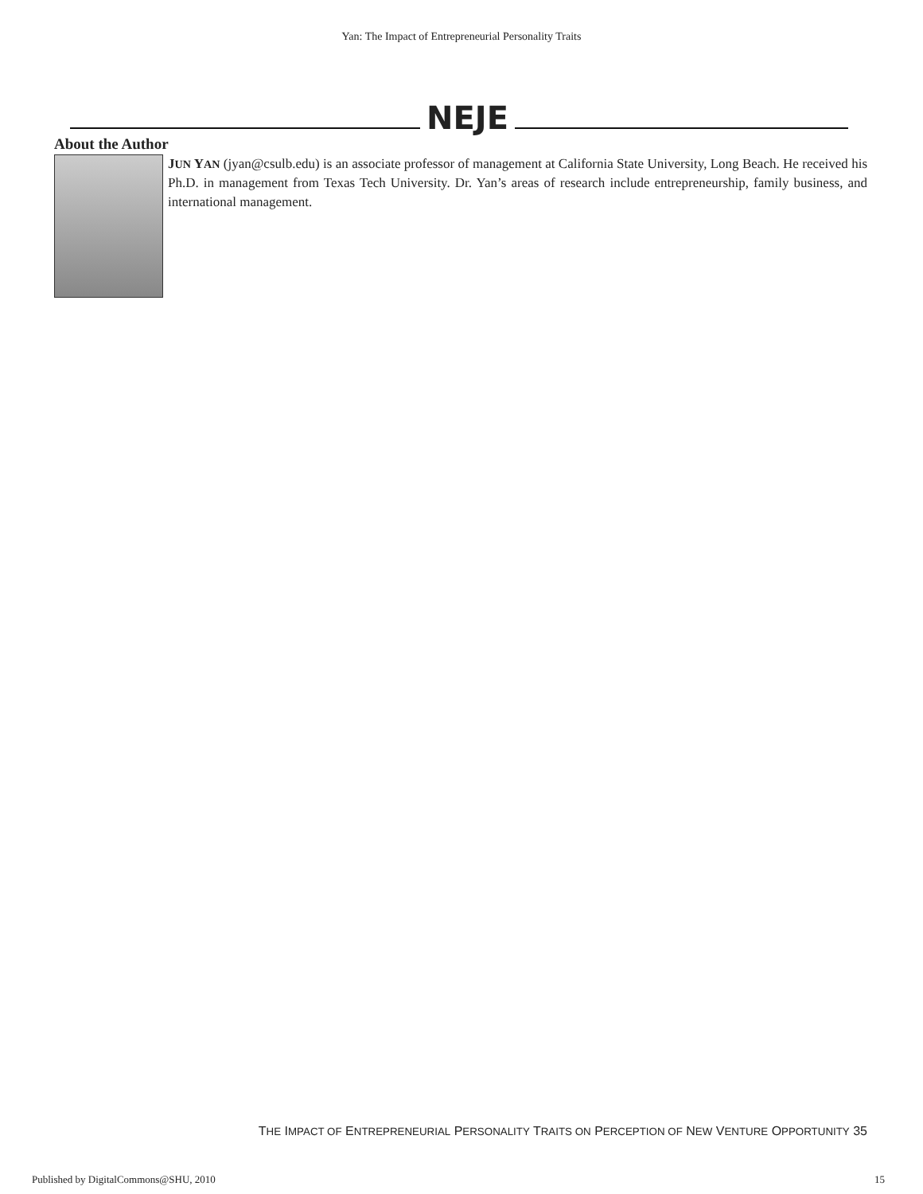Yan: The Impact of Entrepreneurial Personality Traits
NEJE
About the Author
JUN YAN (jyan@csulb.edu) is an associate professor of management at California State University, Long Beach. He received his Ph.D. in management from Texas Tech University. Dr. Yan’s areas of research include entrepreneurship, family business, and international management.
THE IMPACT OF ENTREPRENEURIAL PERSONALITY TRAITS ON PERCEPTION OF NEW VENTURE OPPORTUNITY 35
Published by DigitalCommons@SHU, 2010 15